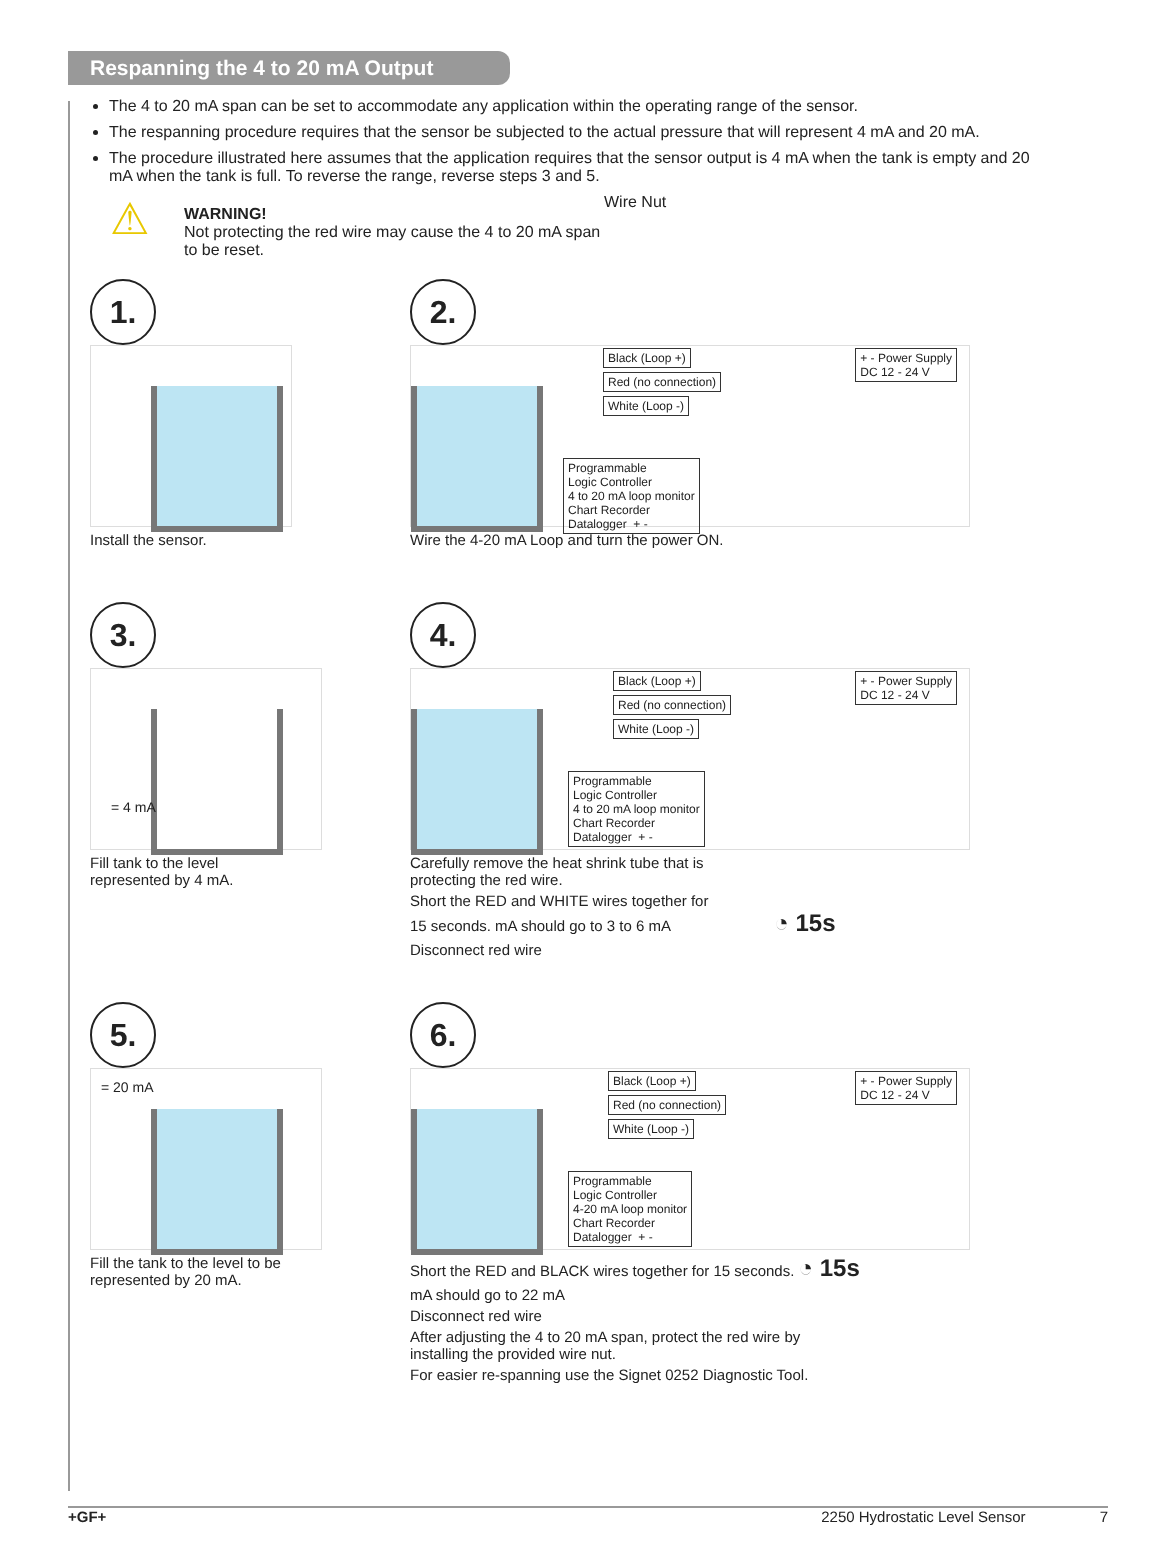Respanning the 4 to 20 mA Output
The 4 to 20 mA span can be set to accommodate any application within the operating range of the sensor.
The respanning procedure requires that the sensor be subjected to the actual pressure that will represent 4 mA and 20 mA.
The procedure illustrated here assumes that the application requires that the sensor output is 4 mA when the tank is empty and 20 mA when the tank is full. To reverse the range, reverse steps 3 and 5.
⚠
WARNING!
Not protecting the red wire may cause the 4 to 20 mA span to be reset.
Wire Nut
1.
Install the sensor.
2.
Black (Loop +)
Red (no connection)
White (Loop -)
+ - Power Supply
DC 12 - 24 V
Programmable
Logic Controller
4 to 20 mA loop monitor
Chart Recorder
Datalogger + -
Wire the 4-20 mA Loop and turn the power ON.
3.
= 4 mA
Fill tank to the level
represented by 4 mA.
4.
Black (Loop +)
Red (no connection)
White (Loop -)
+ - Power Supply
DC 12 - 24 V
Programmable
Logic Controller
4 to 20 mA loop monitor
Chart Recorder
Datalogger + -
Carefully remove the heat shrink tube that is
protecting the red wire.
Short the RED and WHITE wires together for
15 seconds. mA should go to 3 to 6 mA ◔ 15s
Disconnect red wire
5.
= 20 mA
Fill the tank to the level to be
represented by 20 mA.
6.
Black (Loop +)
Red (no connection)
White (Loop -)
+ - Power Supply
DC 12 - 24 V
Programmable
Logic Controller
4-20 mA loop monitor
Chart Recorder
Datalogger + -
Short the RED and BLACK wires together for 15 seconds. ◔ 15s
mA should go to 22 mA
Disconnect red wire
After adjusting the 4 to 20 mA span, protect the red wire by
installing the provided wire nut.
For easier re-spanning use the Signet 0252 Diagnostic Tool.
+GF+ 2250 Hydrostatic Level Sensor 7